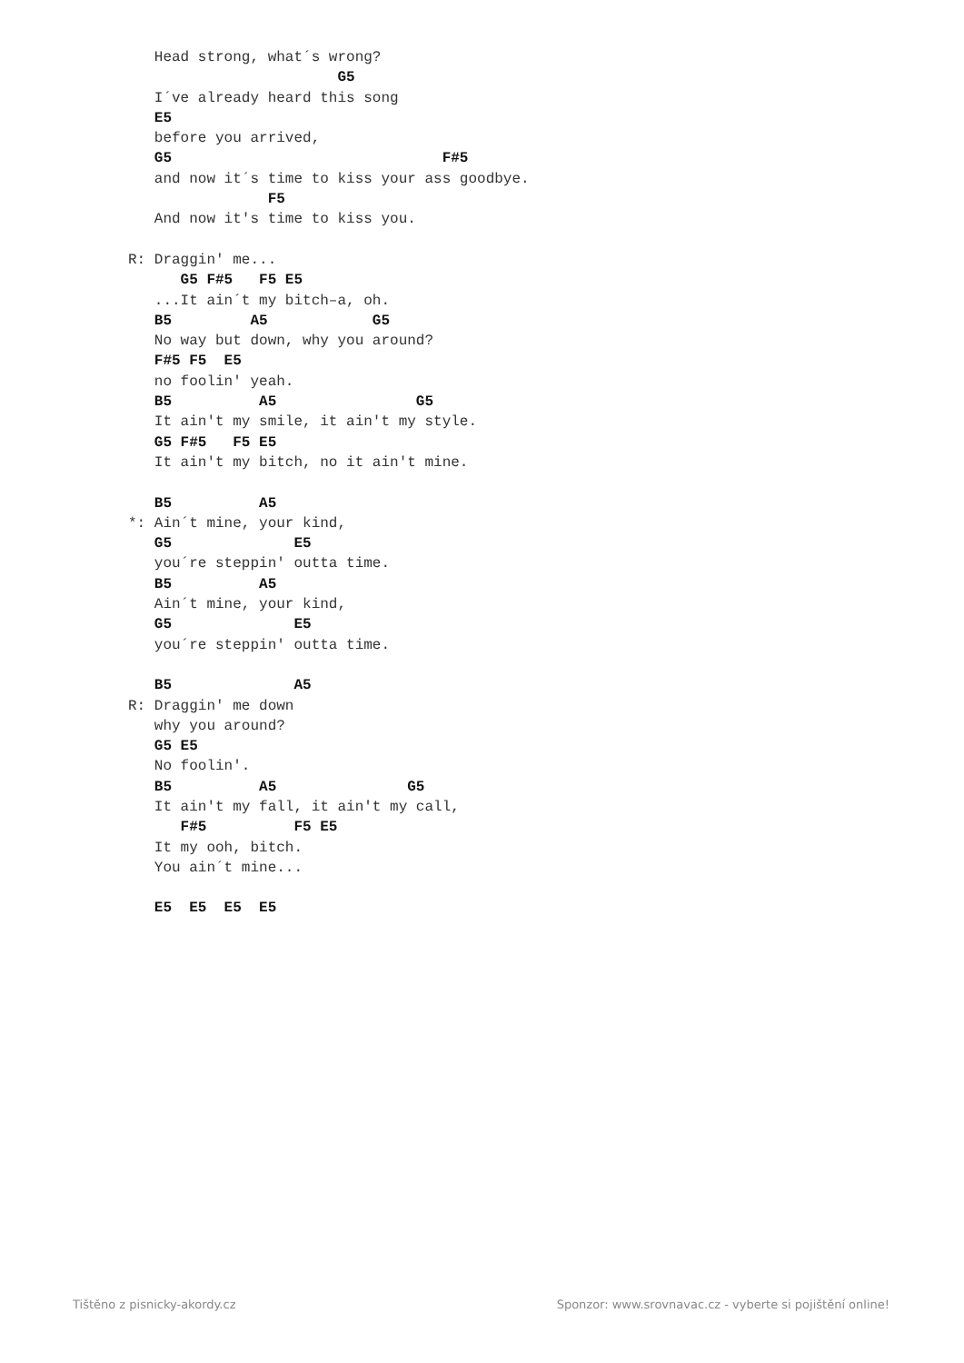Head strong, what´s wrong?
                        G5
   I´ve already heard this song
   E5
   before you arrived,
   G5                               F#5
   and now it´s time to kiss your ass goodbye.
                F5
   And now it's time to kiss you.

R: Draggin' me...
      G5 F#5   F5 E5
   ...It ain´t my bitch–a, oh.
   B5         A5            G5
   No way but down, why you around?
   F#5 F5  E5
   no foolin' yeah.
   B5          A5                G5
   It ain't my smile, it ain't my style.
   G5 F#5   F5 E5
   It ain't my bitch, no it ain't mine.

   B5          A5
*: Ain´t mine, your kind,
   G5              E5
   you´re steppin' outta time.
   B5          A5
   Ain´t mine, your kind,
   G5              E5
   you´re steppin' outta time.

   B5              A5
R: Draggin' me down
   why you around?
   G5 E5
   No foolin'.
   B5          A5               G5
   It ain't my fall, it ain't my call,
      F#5          F5 E5
   It my ooh, bitch.
   You ain´t mine...

   E5  E5  E5  E5
Tištěno z pisnicky-akordy.cz
Sponzor: www.srovnavac.cz - vyberte si pojištění online!